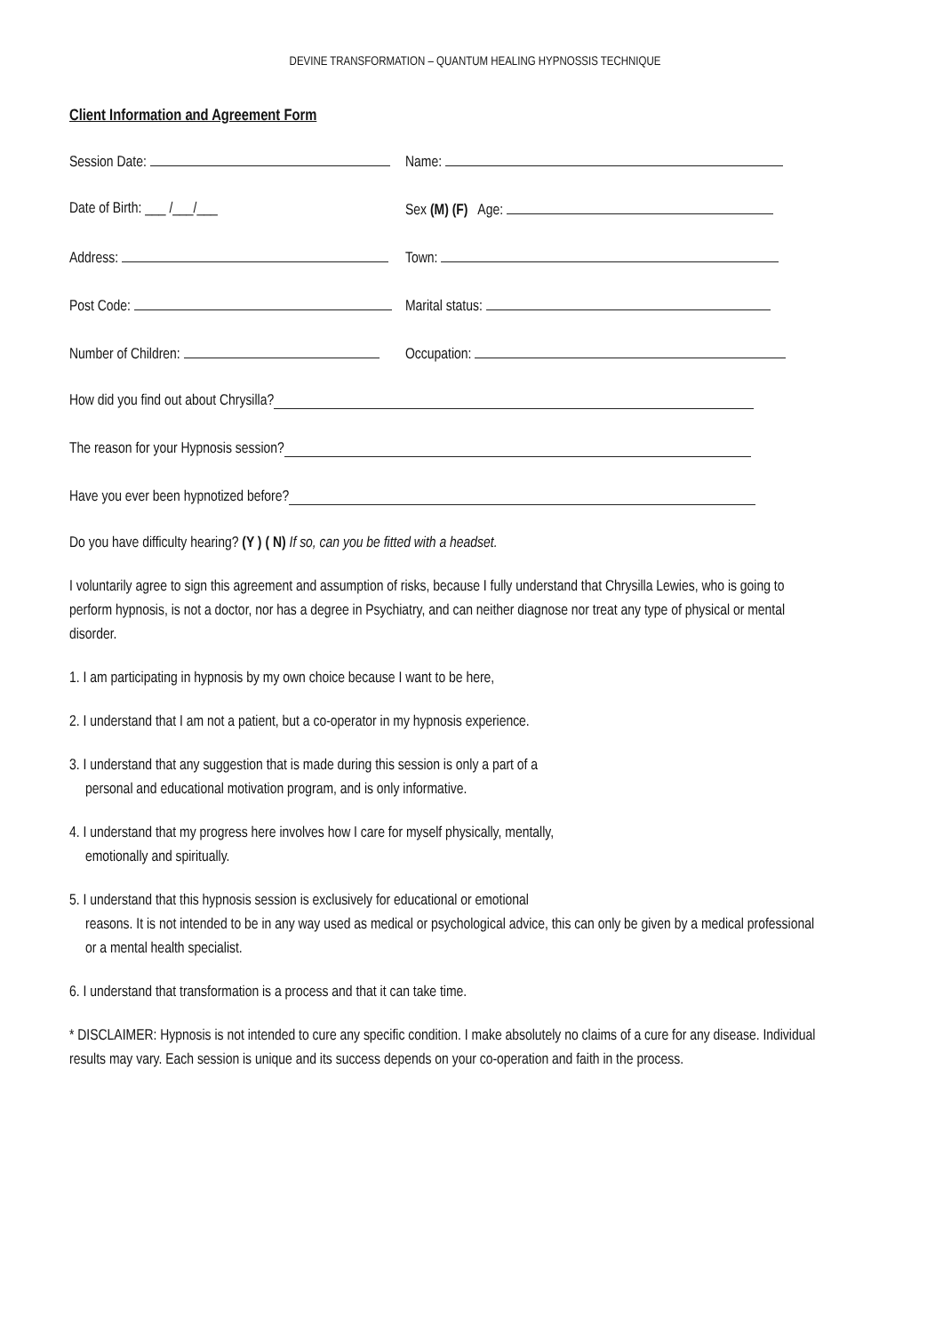DEVINE TRANSFORMATION – QUANTUM HEALING HYPNOSSIS TECHNIQUE
Client Information and Agreement Form
Session Date: Name:
Date of Birth: ___ /___/___ Sex (M) (F) Age:
Address: Town:
Post Code: Marital status:
Number of Children: Occupation:
How did you find out about Chrysilla?
The reason for your Hypnosis session?
Have you ever been hypnotized before?
Do you have difficulty hearing? (Y ) ( N) If so, can you be fitted with a headset.
I voluntarily agree to sign this agreement and assumption of risks, because I fully understand that Chrysilla Lewies, who is going to perform hypnosis, is not a doctor, nor has a degree in Psychiatry, and can neither diagnose nor treat any type of physical or mental disorder.
1. I am participating in hypnosis by my own choice because I want to be here,
2. I understand that I am not a patient, but a co-operator in my hypnosis experience.
3. I understand that any suggestion that is made during this session is only a part of a
personal and educational motivation program, and is only informative.
4. I understand that my progress here involves how I care for myself physically, mentally,
emotionally and spiritually.
5. I understand that this hypnosis session is exclusively for educational or emotional
reasons. It is not intended to be in any way used as medical or psychological advice, this can only be given by a medical professional or a mental health specialist.
6. I understand that transformation is a process and that it can take time.
* DISCLAIMER: Hypnosis is not intended to cure any specific condition. I make absolutely no claims of a cure for any disease. Individual results may vary. Each session is unique and its success depends on your co-operation and faith in the process.